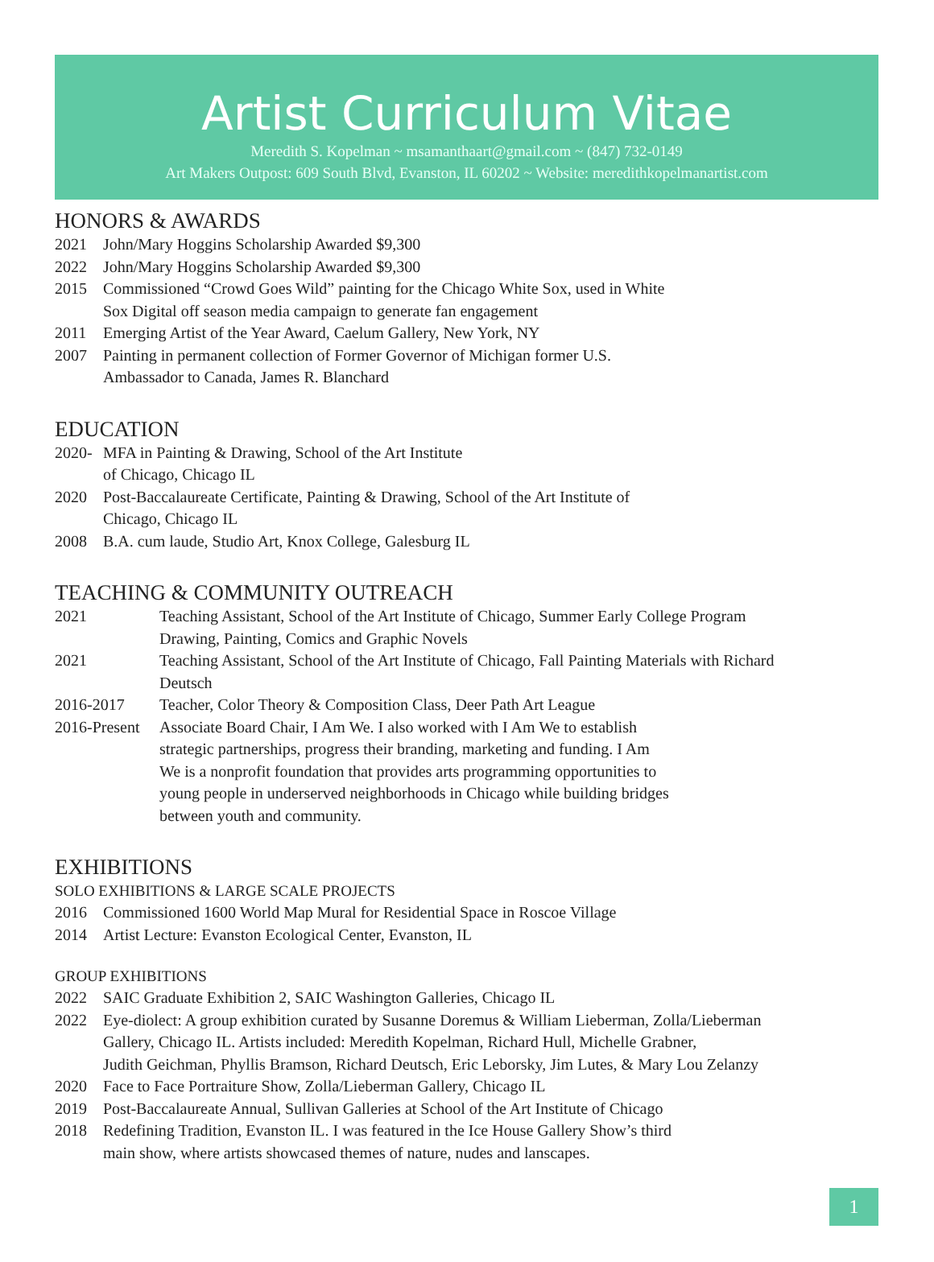Artist Curriculum Vitae
Meredith S. Kopelman ~ msamanthaart@gmail.com ~ (847) 732-0149
Art Makers Outpost: 609 South Blvd, Evanston, IL 60202 ~ Website: meredithkopelmanartist.com
HONORS & AWARDS
2021 John/Mary Hoggins Scholarship Awarded $9,300
2022 John/Mary Hoggins Scholarship Awarded $9,300
2015 Commissioned “Crowd Goes Wild” painting for the Chicago White Sox, used in White
Sox Digital off season media campaign to generate fan engagement
2011 Emerging Artist of the Year Award, Caelum Gallery, New York, NY
2007 Painting in permanent collection of Former Governor of Michigan former U.S.
Ambassador to Canada, James R. Blanchard
EDUCATION
2020- MFA in Painting & Drawing, School of the Art Institute
of Chicago, Chicago IL
2020 Post-Baccalaureate Certificate, Painting & Drawing, School of the Art Institute of
Chicago, Chicago IL
2008 B.A. cum laude, Studio Art, Knox College, Galesburg IL
TEACHING & COMMUNITY OUTREACH
2021 Teaching Assistant, School of the Art Institute of Chicago, Summer Early College Program
Drawing, Painting, Comics and Graphic Novels
2021 Teaching Assistant, School of the Art Institute of Chicago, Fall Painting Materials with Richard
Deutsch
2016-2017 Teacher, Color Theory & Composition Class, Deer Path Art League
2016-Present Associate Board Chair, I Am We. I also worked with I Am We to establish
strategic partnerships, progress their branding, marketing and funding. I Am
We is a nonprofit foundation that provides arts programming opportunities to
young people in underserved neighborhoods in Chicago while building bridges
between youth and community.
EXHIBITIONS
SOLO EXHIBITIONS & LARGE SCALE PROJECTS
2016 Commissioned 1600 World Map Mural for Residential Space in Roscoe Village
2014 Artist Lecture: Evanston Ecological Center, Evanston, IL
GROUP EXHIBITIONS
2022 SAIC Graduate Exhibition 2, SAIC Washington Galleries, Chicago IL
2022 Eye-diolect: A group exhibition curated by Susanne Doremus & William Lieberman, Zolla/Lieberman
Gallery, Chicago IL. Artists included: Meredith Kopelman, Richard Hull, Michelle Grabner,
Judith Geichman, Phyllis Bramson, Richard Deutsch, Eric Leborsky, Jim Lutes, & Mary Lou Zelanzy
2020 Face to Face Portraiture Show, Zolla/Lieberman Gallery, Chicago IL
2019 Post-Baccalaureate Annual, Sullivan Galleries at School of the Art Institute of Chicago
2018 Redefining Tradition, Evanston IL. I was featured in the Ice House Gallery Show’s third
main show, where artists showcased themes of nature, nudes and lanscapes.
1